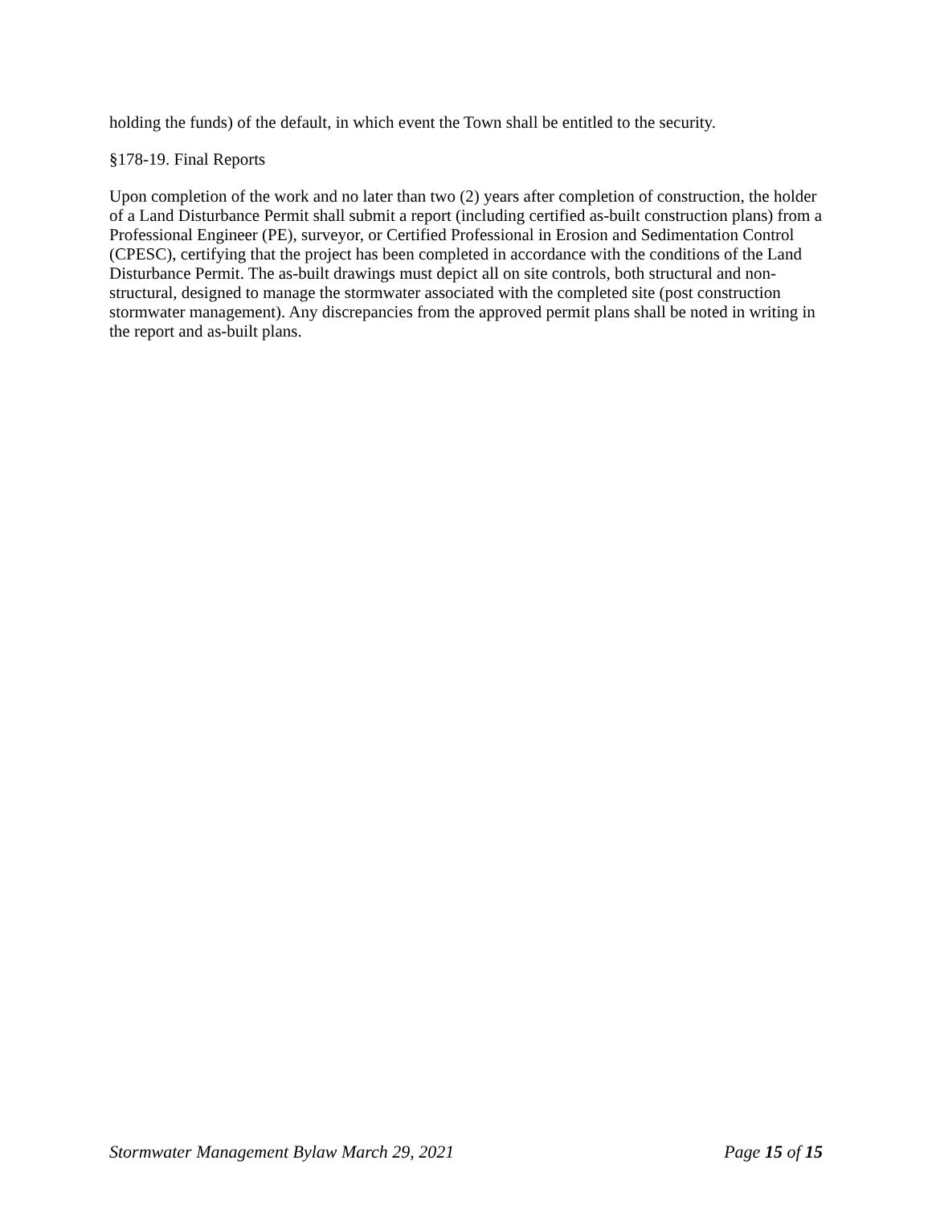holding the funds) of the default, in which event the Town shall be entitled to the security.
§178-19. Final Reports
Upon completion of the work and no later than two (2) years after completion of construction, the holder of a Land Disturbance Permit shall submit a report (including certified as-built construction plans) from a Professional Engineer (PE), surveyor, or Certified Professional in Erosion and Sedimentation Control (CPESC), certifying that the project has been completed in accordance with the conditions of the Land Disturbance Permit. The as-built drawings must depict all on site controls, both structural and non-structural, designed to manage the stormwater associated with the completed site (post construction stormwater management). Any discrepancies from the approved permit plans shall be noted in writing in the report and as-built plans.
Stormwater Management Bylaw March 29, 2021 Page 15 of 15